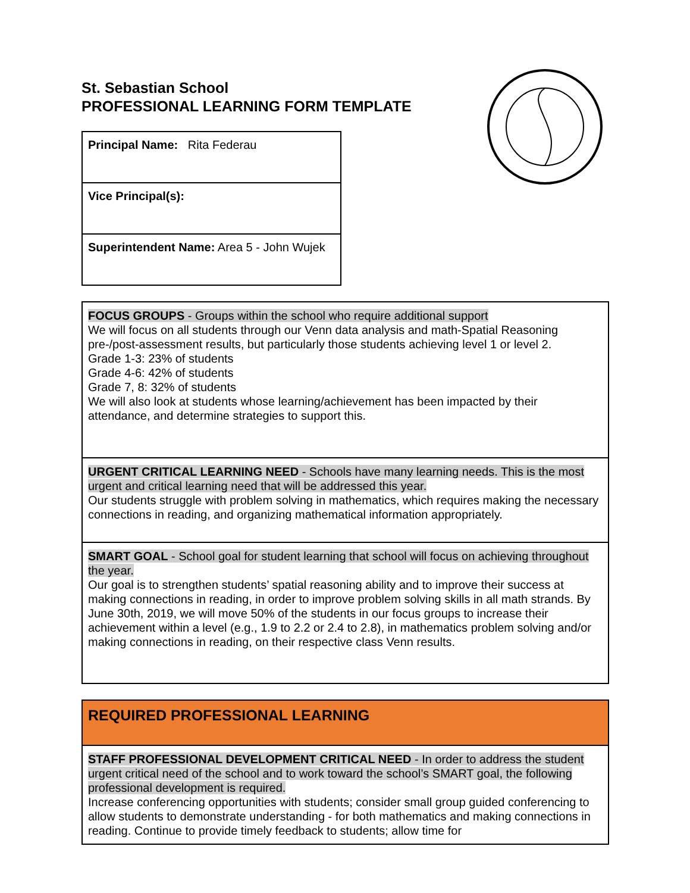St. Sebastian School
PROFESSIONAL LEARNING FORM TEMPLATE
| Principal Name: Rita Federau |
| Vice Principal(s): |
| Superintendent Name: Area 5 - John Wujek |
| FOCUS GROUPS - Groups within the school who require additional support We will focus on all students through our Venn data analysis and math-Spatial Reasoning pre-/post-assessment results, but particularly those students achieving level 1 or level 2. Grade 1-3: 23% of students Grade 4-6: 42% of students Grade 7, 8: 32% of students We will also look at students whose learning/achievement has been impacted by their attendance, and determine strategies to support this. |
| URGENT CRITICAL LEARNING NEED - Schools have many learning needs. This is the most urgent and critical learning need that will be addressed this year. Our students struggle with problem solving in mathematics, which requires making the necessary connections in reading, and organizing mathematical information appropriately. |
| SMART GOAL - School goal for student learning that school will focus on achieving throughout the year. Our goal is to strengthen students’ spatial reasoning ability and to improve their success at making connections in reading, in order to improve problem solving skills in all math strands. By June 30th, 2019, we will move 50% of the students in our focus groups to increase their achievement within a level (e.g., 1.9 to 2.2 or 2.4 to 2.8), in mathematics problem solving and/or making connections in reading, on their respective class Venn results. |
| REQUIRED PROFESSIONAL LEARNING |
| STAFF PROFESSIONAL DEVELOPMENT CRITICAL NEED - In order to address the student urgent critical need of the school and to work toward the school’s SMART goal, the following professional development is required. Increase conferencing opportunities with students; consider small group guided conferencing to allow students to demonstrate understanding - for both mathematics and making connections in reading. Continue to provide timely feedback to students; allow time for |